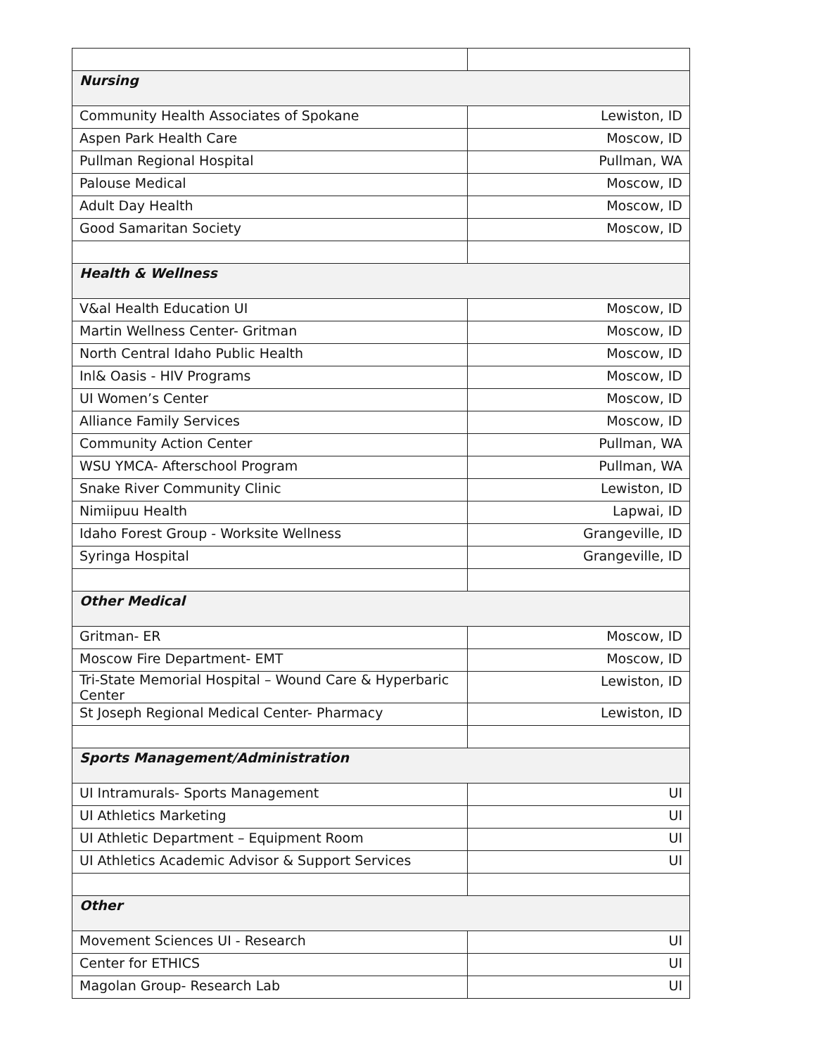| Nursing | |
| Community Health Associates of Spokane | Lewiston, ID |
| Aspen Park Health Care | Moscow, ID |
| Pullman Regional Hospital | Pullman, WA |
| Palouse Medical | Moscow, ID |
| Adult Day Health | Moscow, ID |
| Good Samaritan Society | Moscow, ID |
| Health & Wellness | |
| V&al Health Education UI | Moscow, ID |
| Martin Wellness Center- Gritman | Moscow, ID |
| North Central Idaho Public Health | Moscow, ID |
| Inl& Oasis - HIV Programs | Moscow, ID |
| UI Women’s Center | Moscow, ID |
| Alliance Family Services | Moscow, ID |
| Community Action Center | Pullman, WA |
| WSU YMCA- Afterschool Program | Pullman, WA |
| Snake River Community Clinic | Lewiston, ID |
| Nimiipuu Health | Lapwai, ID |
| Idaho Forest Group - Worksite Wellness | Grangeville, ID |
| Syringa Hospital | Grangeville, ID |
| Other Medical | |
| Gritman- ER | Moscow, ID |
| Moscow Fire Department- EMT | Moscow, ID |
| Tri-State Memorial Hospital – Wound Care & Hyperbaric Center | Lewiston, ID |
| St Joseph Regional Medical Center- Pharmacy | Lewiston, ID |
| Sports Management/Administration | |
| UI Intramurals- Sports Management | UI |
| UI Athletics Marketing | UI |
| UI Athletic Department – Equipment Room | UI |
| UI Athletics Academic Advisor & Support Services | UI |
| Other | |
| Movement Sciences UI - Research | UI |
| Center for ETHICS | UI |
| Magolan Group- Research Lab | UI |